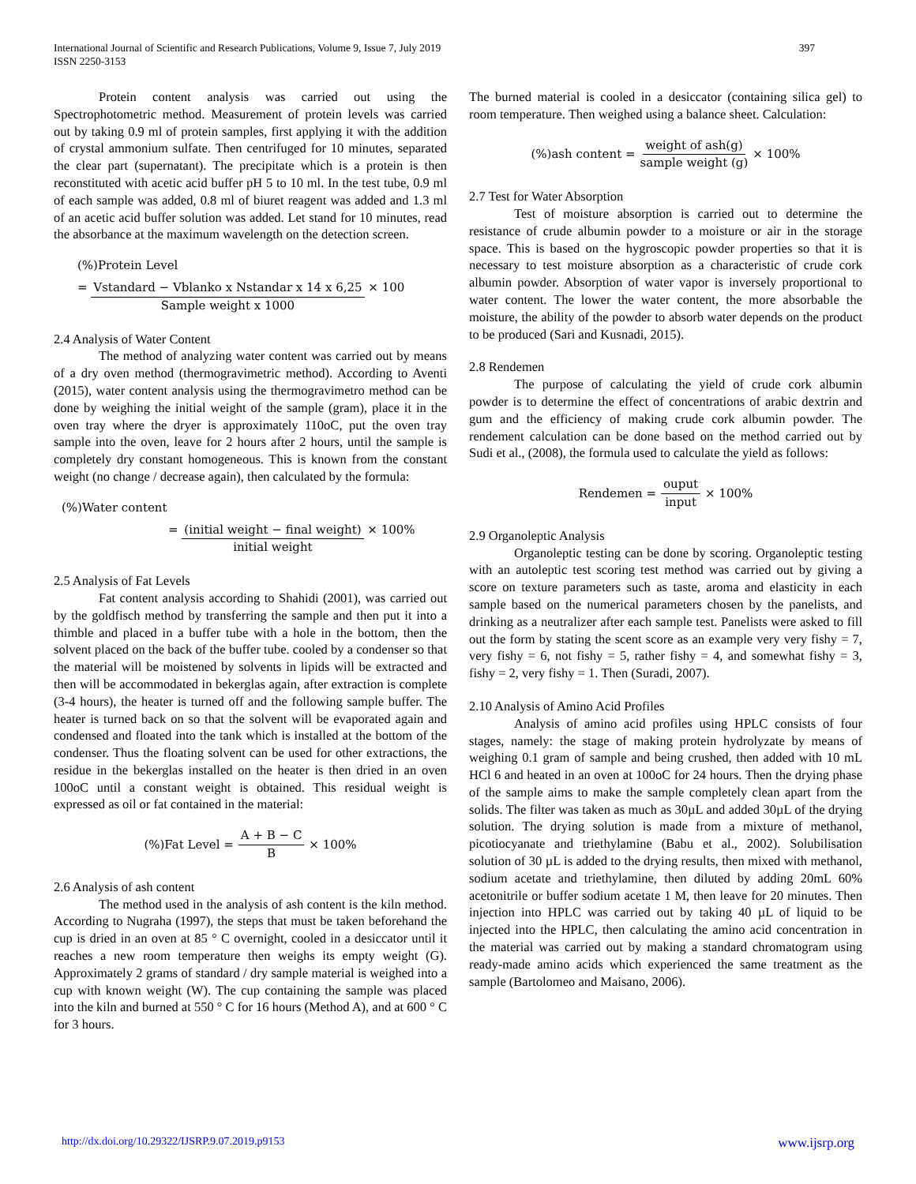International Journal of Scientific and Research Publications, Volume 9, Issue 7, July 2019
ISSN 2250-3153
397
Protein content analysis was carried out using the Spectrophotometric method. Measurement of protein levels was carried out by taking 0.9 ml of protein samples, first applying it with the addition of crystal ammonium sulfate. Then centrifuged for 10 minutes, separated the clear part (supernatant). The precipitate which is a protein is then reconstituted with acetic acid buffer pH 5 to 10 ml. In the test tube, 0.9 ml of each sample was added, 0.8 ml of biuret reagent was added and 1.3 ml of an acetic acid buffer solution was added. Let stand for 10 minutes, read the absorbance at the maximum wavelength on the detection screen.
(%)Protein Level
= Vstandard − Vblanko x Nstandar x 14 x 6,25 Sample weight x 1000 × 100
2.4 Analysis of Water Content
The method of analyzing water content was carried out by means of a dry oven method (thermogravimetric method). According to Aventi (2015), water content analysis using the thermogravimetro method can be done by weighing the initial weight of the sample (gram), place it in the oven tray where the dryer is approximately 110oC, put the oven tray sample into the oven, leave for 2 hours after 2 hours, until the sample is completely dry constant homogeneous. This is known from the constant weight (no change / decrease again), then calculated by the formula:
(%)Water content
= (initial weight − final weight) initial weight × 100%
2.5 Analysis of Fat Levels
Fat content analysis according to Shahidi (2001), was carried out by the goldfisch method by transferring the sample and then put it into a thimble and placed in a buffer tube with a hole in the bottom, then the solvent placed on the back of the buffer tube. cooled by a condenser so that the material will be moistened by solvents in lipids will be extracted and then will be accommodated in bekerglas again, after extraction is complete (3-4 hours), the heater is turned off and the following sample buffer. The heater is turned back on so that the solvent will be evaporated again and condensed and floated into the tank which is installed at the bottom of the condenser. Thus the floating solvent can be used for other extractions, the residue in the bekerglas installed on the heater is then dried in an oven 100oC until a constant weight is obtained. This residual weight is expressed as oil or fat contained in the material:
(%)Fat Level = A + B − C B × 100%
2.6 Analysis of ash content
The method used in the analysis of ash content is the kiln method. According to Nugraha (1997), the steps that must be taken beforehand the cup is dried in an oven at 85 ° C overnight, cooled in a desiccator until it reaches a new room temperature then weighs its empty weight (G). Approximately 2 grams of standard / dry sample material is weighed into a cup with known weight (W). The cup containing the sample was placed into the kiln and burned at 550 ° C for 16 hours (Method A), and at 600 ° C for 3 hours.
The burned material is cooled in a desiccator (containing silica gel) to room temperature. Then weighed using a balance sheet. Calculation:
(%)ash content = weight of ash(g) sample weight (g) × 100%
2.7 Test for Water Absorption
Test of moisture absorption is carried out to determine the resistance of crude albumin powder to a moisture or air in the storage space. This is based on the hygroscopic powder properties so that it is necessary to test moisture absorption as a characteristic of crude cork albumin powder. Absorption of water vapor is inversely proportional to water content. The lower the water content, the more absorbable the moisture, the ability of the powder to absorb water depends on the product to be produced (Sari and Kusnadi, 2015).
2.8 Rendemen
The purpose of calculating the yield of crude cork albumin powder is to determine the effect of concentrations of arabic dextrin and gum and the efficiency of making crude cork albumin powder. The rendement calculation can be done based on the method carried out by Sudi et al., (2008), the formula used to calculate the yield as follows:
Rendemen = ouput input × 100%
2.9 Organoleptic Analysis
Organoleptic testing can be done by scoring. Organoleptic testing with an autoleptic test scoring test method was carried out by giving a score on texture parameters such as taste, aroma and elasticity in each sample based on the numerical parameters chosen by the panelists, and drinking as a neutralizer after each sample test. Panelists were asked to fill out the form by stating the scent score as an example very very fishy = 7, very fishy = 6, not fishy = 5, rather fishy = 4, and somewhat fishy = 3, fishy = 2, very fishy = 1. Then (Suradi, 2007).
2.10 Analysis of Amino Acid Profiles
Analysis of amino acid profiles using HPLC consists of four stages, namely: the stage of making protein hydrolyzate by means of weighing 0.1 gram of sample and being crushed, then added with 10 mL HCl 6 and heated in an oven at 100oC for 24 hours. Then the drying phase of the sample aims to make the sample completely clean apart from the solids. The filter was taken as much as 30µL and added 30µL of the drying solution. The drying solution is made from a mixture of methanol, picotiocyanate and triethylamine (Babu et al., 2002). Solubilisation solution of 30 µL is added to the drying results, then mixed with methanol, sodium acetate and triethylamine, then diluted by adding 20mL 60% acetonitrile or buffer sodium acetate 1 M, then leave for 20 minutes. Then injection into HPLC was carried out by taking 40 µL of liquid to be injected into the HPLC, then calculating the amino acid concentration in the material was carried out by making a standard chromatogram using ready-made amino acids which experienced the same treatment as the sample (Bartolomeo and Maisano, 2006).
http://dx.doi.org/10.29322/IJSRP.9.07.2019.p9153 www.ijsrp.org